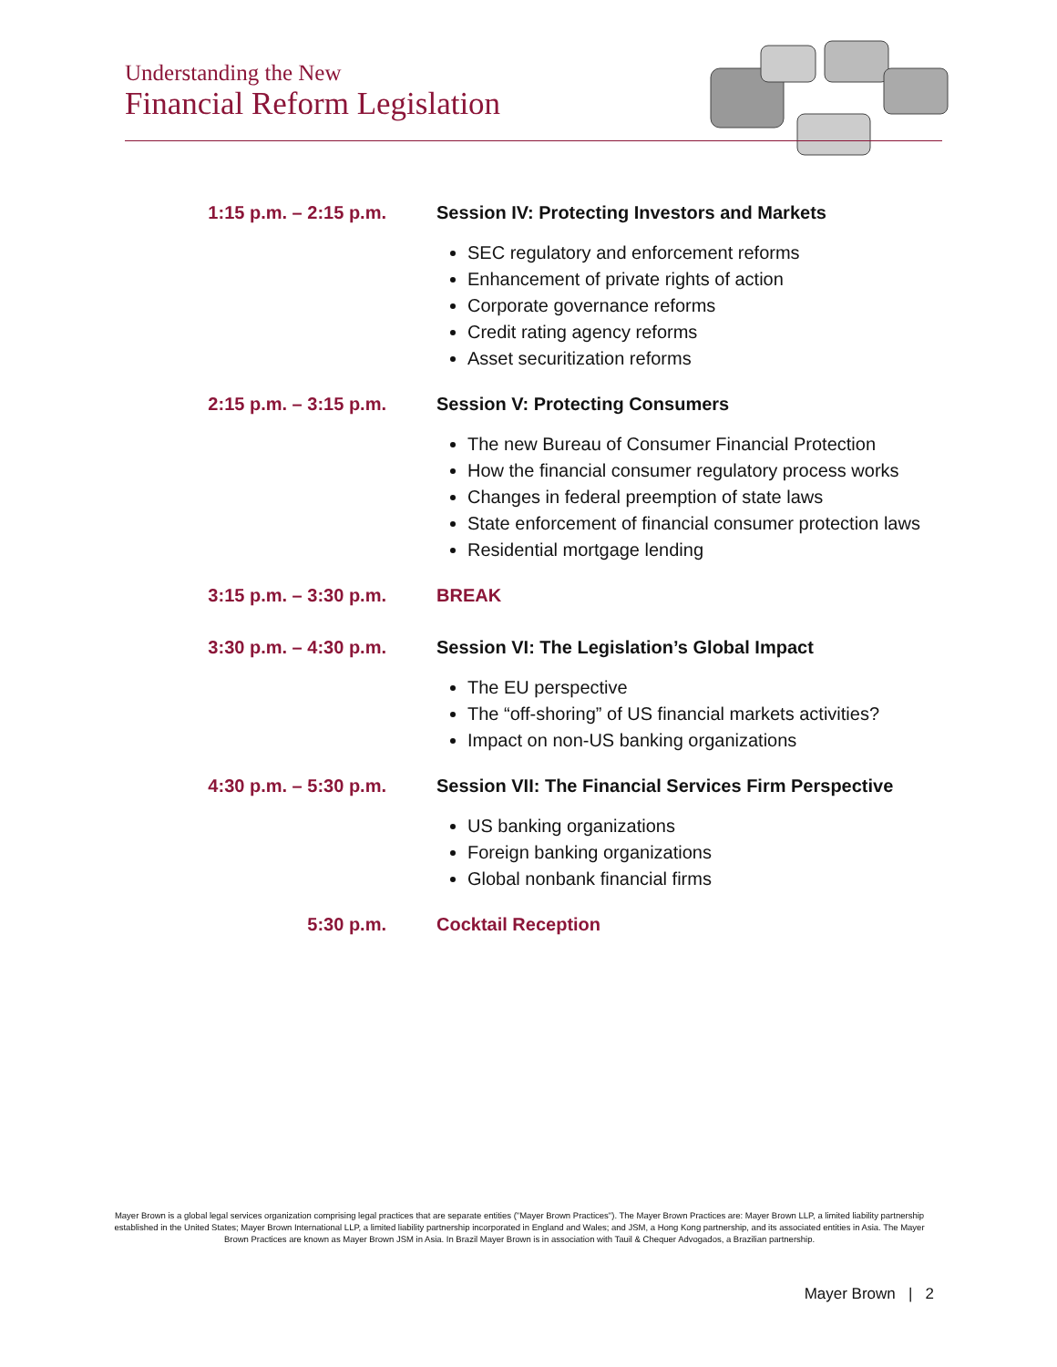Understanding the New
Financial Reform Legislation
1:15 p.m. – 2:15 p.m. Session IV: Protecting Investors and Markets
SEC regulatory and enforcement reforms
Enhancement of private rights of action
Corporate governance reforms
Credit rating agency reforms
Asset securitization reforms
2:15 p.m. – 3:15 p.m. Session V: Protecting Consumers
The new Bureau of Consumer Financial Protection
How the financial consumer regulatory process works
Changes in federal preemption of state laws
State enforcement of financial consumer protection laws
Residential mortgage lending
3:15 p.m. – 3:30 p.m. BREAK
3:30 p.m. – 4:30 p.m. Session VI: The Legislation’s Global Impact
The EU perspective
The “off-shoring” of US financial markets activities?
Impact on non-US banking organizations
4:30 p.m. – 5:30 p.m. Session VII: The Financial Services Firm Perspective
US banking organizations
Foreign banking organizations
Global nonbank financial firms
5:30 p.m. Cocktail Reception
Mayer Brown is a global legal services organization comprising legal practices that are separate entities ("Mayer Brown Practices"). The Mayer Brown Practices are: Mayer Brown LLP, a limited liability partnership established in the United States; Mayer Brown International LLP, a limited liability partnership incorporated in England and Wales; and JSM, a Hong Kong partnership, and its associated entities in Asia. The Mayer Brown Practices are known as Mayer Brown JSM in Asia. In Brazil Mayer Brown is in association with Tauil & Chequer Advogados, a Brazilian partnership.
Mayer Brown | 2